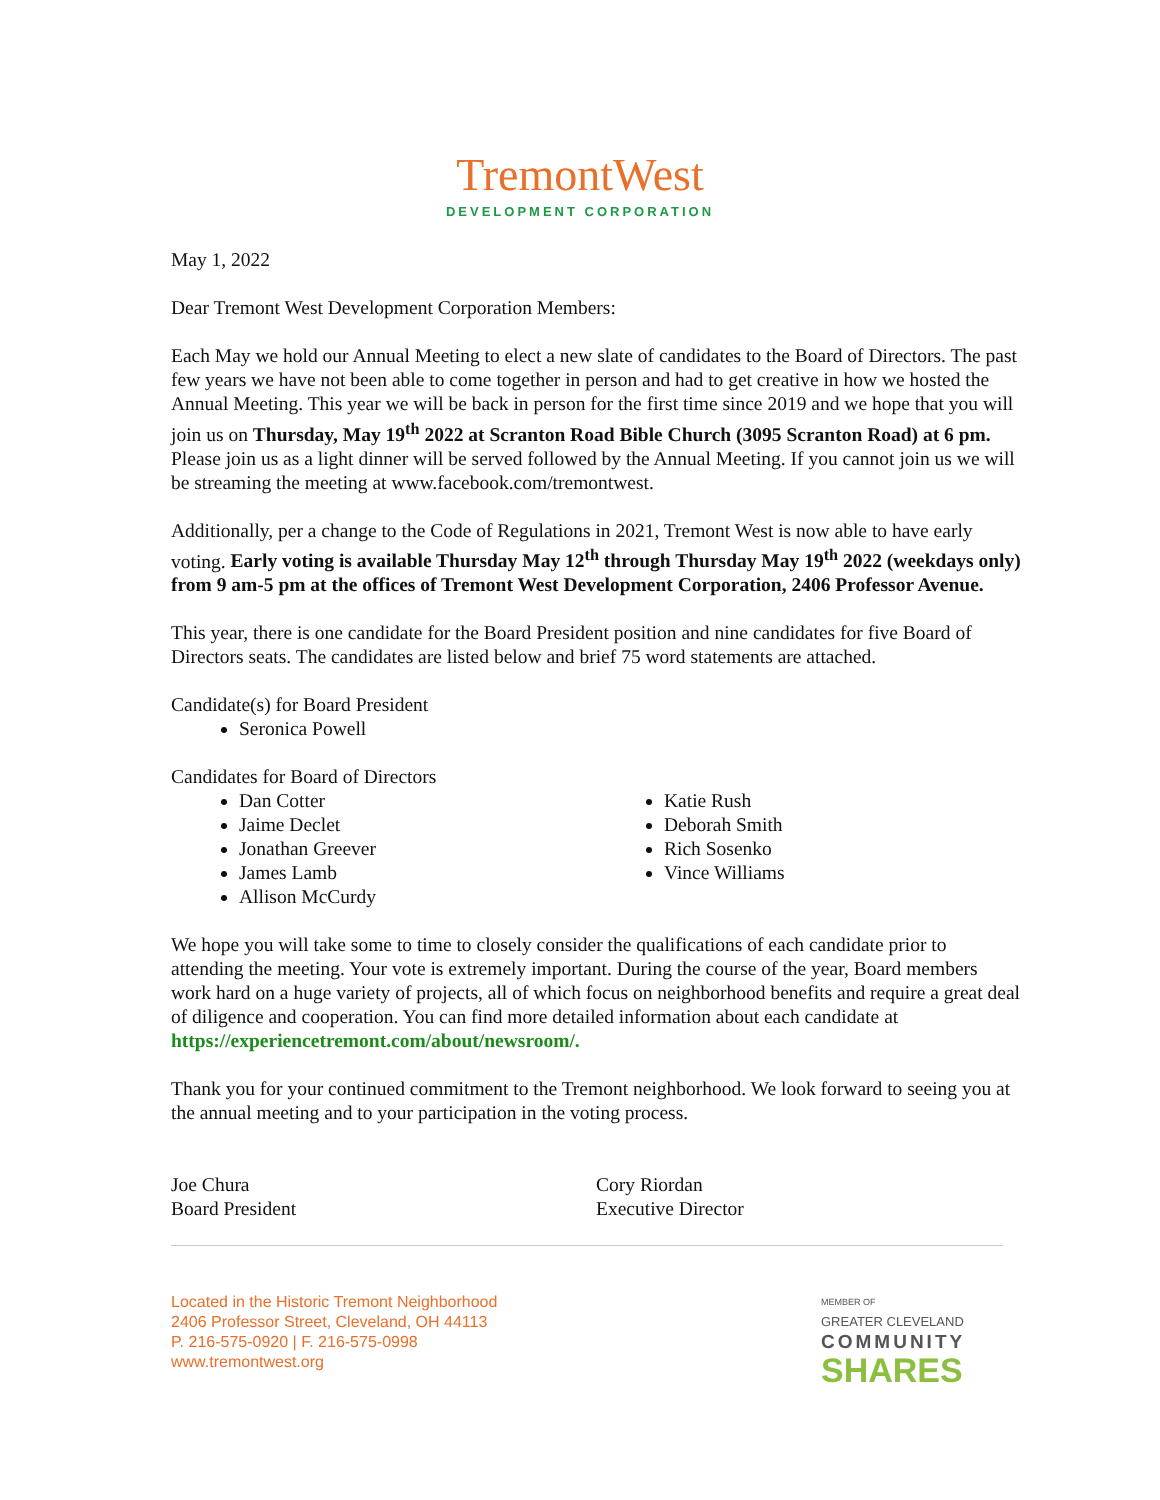TremontWest
DEVELOPMENT CORPORATION
May 1, 2022
Dear Tremont West Development Corporation Members:
Each May we hold our Annual Meeting to elect a new slate of candidates to the Board of Directors. The past few years we have not been able to come together in person and had to get creative in how we hosted the Annual Meeting. This year we will be back in person for the first time since 2019 and we hope that you will join us on Thursday, May 19<sup>th</sup> 2022 at Scranton Road Bible Church (3095 Scranton Road) at 6 pm. Please join us as a light dinner will be served followed by the Annual Meeting. If you cannot join us we will be streaming the meeting at www.facebook.com/tremontwest.
Additionally, per a change to the Code of Regulations in 2021, Tremont West is now able to have early voting. Early voting is available Thursday May 12<sup>th</sup> through Thursday May 19<sup>th</sup> 2022 (weekdays only) from 9 am-5 pm at the offices of Tremont West Development Corporation, 2406 Professor Avenue.
This year, there is one candidate for the Board President position and nine candidates for five Board of Directors seats. The candidates are listed below and brief 75 word statements are attached.
Candidate(s) for Board President
Seronica Powell
Candidates for Board of Directors
Dan Cotter
Jaime Declet
Jonathan Greever
James Lamb
Allison McCurdy
Katie Rush
Deborah Smith
Rich Sosenko
Vince Williams
We hope you will take some to time to closely consider the qualifications of each candidate prior to attending the meeting. Your vote is extremely important. During the course of the year, Board members work hard on a huge variety of projects, all of which focus on neighborhood benefits and require a great deal of diligence and cooperation. You can find more detailed information about each candidate at https://experiencetremont.com/about/newsroom/.
Thank you for your continued commitment to the Tremont neighborhood. We look forward to seeing you at the annual meeting and to your participation in the voting process.
Joe Chura
Board President
Cory Riordan
Executive Director
Located in the Historic Tremont Neighborhood
2406 Professor Street, Cleveland, OH 44113
P. 216-575-0920 | F. 216-575-0998
www.tremontwest.org
MEMBER OF
GREATER CLEVELAND
COMMUNITY
SHARES